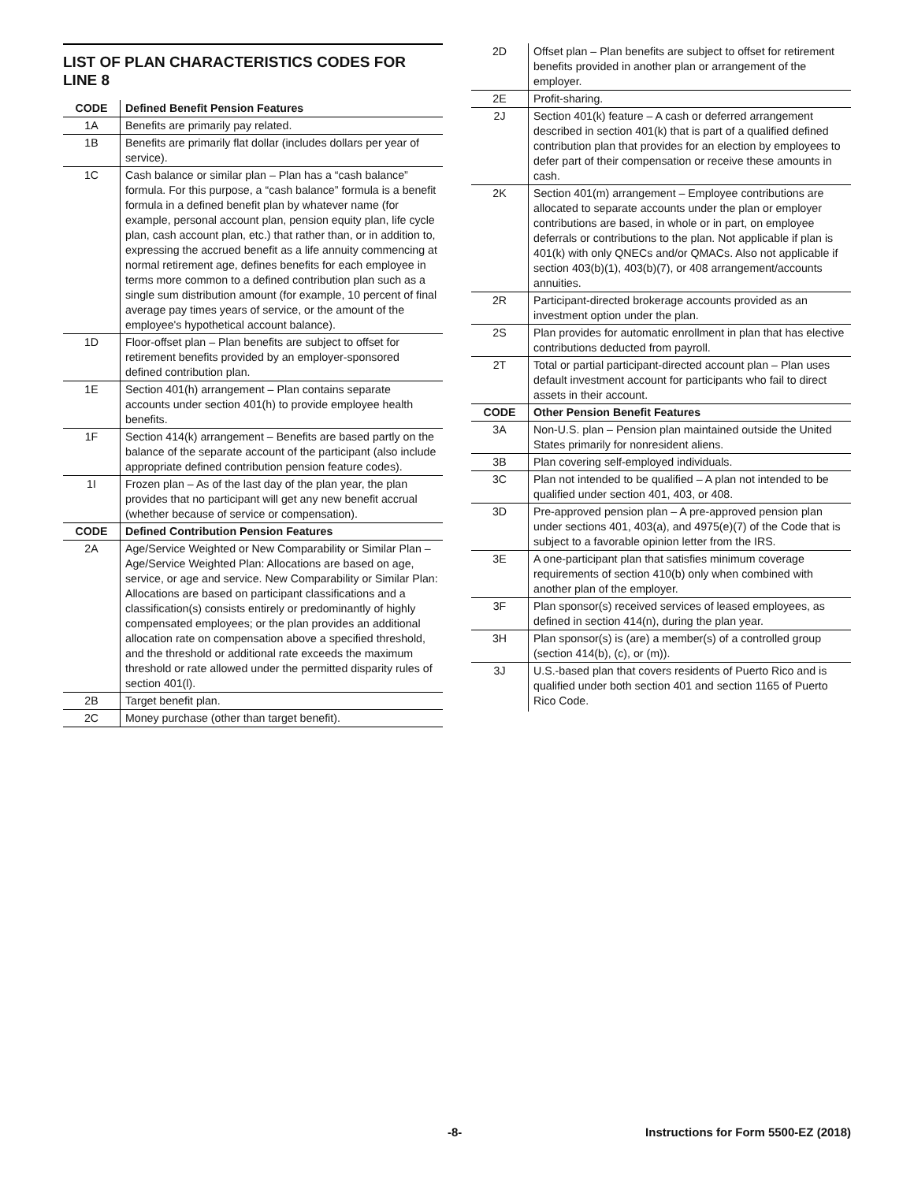LIST OF PLAN CHARACTERISTICS CODES FOR LINE 8
| CODE | Defined Benefit Pension Features |
| --- | --- |
| 1A | Benefits are primarily pay related. |
| 1B | Benefits are primarily flat dollar (includes dollars per year of service). |
| 1C | Cash balance or similar plan – Plan has a “cash balance” formula. For this purpose, a “cash balance” formula is a benefit formula in a defined benefit plan by whatever name (for example, personal account plan, pension equity plan, life cycle plan, cash account plan, etc.) that rather than, or in addition to, expressing the accrued benefit as a life annuity commencing at normal retirement age, defines benefits for each employee in terms more common to a defined contribution plan such as a single sum distribution amount (for example, 10 percent of final average pay times years of service, or the amount of the employee's hypothetical account balance). |
| 1D | Floor-offset plan – Plan benefits are subject to offset for retirement benefits provided by an employer-sponsored defined contribution plan. |
| 1E | Section 401(h) arrangement – Plan contains separate accounts under section 401(h) to provide employee health benefits. |
| 1F | Section 414(k) arrangement – Benefits are based partly on the balance of the separate account of the participant (also include appropriate defined contribution pension feature codes). |
| 1I | Frozen plan – As of the last day of the plan year, the plan provides that no participant will get any new benefit accrual (whether because of service or compensation). |
| CODE | Defined Contribution Pension Features |
| 2A | Age/Service Weighted or New Comparability or Similar Plan – Age/Service Weighted Plan: Allocations are based on age, service, or age and service. New Comparability or Similar Plan: Allocations are based on participant classifications and a classification(s) consists entirely or predominantly of highly compensated employees; or the plan provides an additional allocation rate on compensation above a specified threshold, and the threshold or additional rate exceeds the maximum threshold or rate allowed under the permitted disparity rules of section 401(l). |
| 2B | Target benefit plan. |
| 2C | Money purchase (other than target benefit). |
| 2D | Offset plan – Plan benefits are subject to offset for retirement benefits provided in another plan or arrangement of the employer. |
| 2E | Profit-sharing. |
| 2J | Section 401(k) feature – A cash or deferred arrangement described in section 401(k) that is part of a qualified defined contribution plan that provides for an election by employees to defer part of their compensation or receive these amounts in cash. |
| 2K | Section 401(m) arrangement – Employee contributions are allocated to separate accounts under the plan or employer contributions are based, in whole or in part, on employee deferrals or contributions to the plan. Not applicable if plan is 401(k) with only QNECs and/or QMACs. Also not applicable if section 403(b)(1), 403(b)(7), or 408 arrangement/accounts annuities. |
| 2R | Participant-directed brokerage accounts provided as an investment option under the plan. |
| 2S | Plan provides for automatic enrollment in plan that has elective contributions deducted from payroll. |
| 2T | Total or partial participant-directed account plan – Plan uses default investment account for participants who fail to direct assets in their account. |
| CODE | Other Pension Benefit Features |
| 3A | Non-U.S. plan – Pension plan maintained outside the United States primarily for nonresident aliens. |
| 3B | Plan covering self-employed individuals. |
| 3C | Plan not intended to be qualified – A plan not intended to be qualified under section 401, 403, or 408. |
| 3D | Pre-approved pension plan – A pre-approved pension plan under sections 401, 403(a), and 4975(e)(7) of the Code that is subject to a favorable opinion letter from the IRS. |
| 3E | A one-participant plan that satisfies minimum coverage requirements of section 410(b) only when combined with another plan of the employer. |
| 3F | Plan sponsor(s) received services of leased employees, as defined in section 414(n), during the plan year. |
| 3H | Plan sponsor(s) is (are) a member(s) of a controlled group (section 414(b), (c), or (m)). |
| 3J | U.S.-based plan that covers residents of Puerto Rico and is qualified under both section 401 and section 1165 of Puerto Rico Code. |
-8- Instructions for Form 5500-EZ (2018)